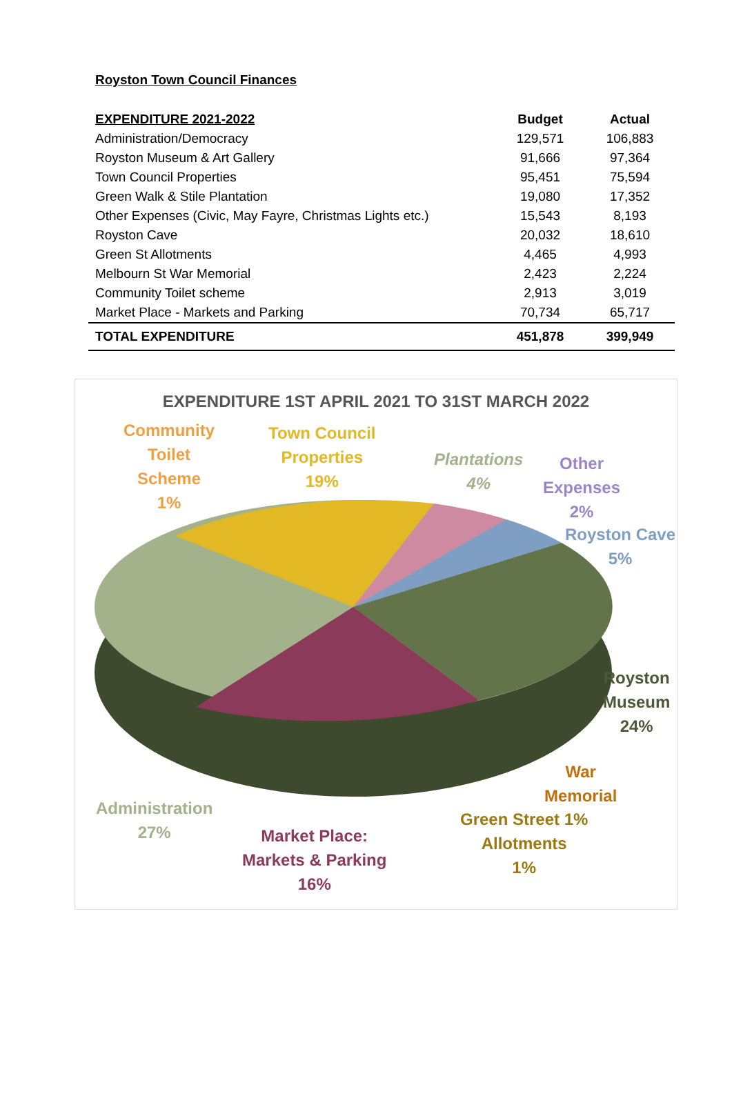Royston Town Council Finances
| EXPENDITURE 2021-2022 | Budget | Actual |
| --- | --- | --- |
| Administration/Democracy | 129,571 | 106,883 |
| Royston Museum & Art Gallery | 91,666 | 97,364 |
| Town Council Properties | 95,451 | 75,594 |
| Green Walk & Stile Plantation | 19,080 | 17,352 |
| Other Expenses (Civic, May Fayre, Christmas Lights etc.) | 15,543 | 8,193 |
| Royston Cave | 20,032 | 18,610 |
| Green St Allotments | 4,465 | 4,993 |
| Melbourn St War Memorial | 2,423 | 2,224 |
| Community Toilet scheme | 2,913 | 3,019 |
| Market Place - Markets and Parking | 70,734 | 65,717 |
| TOTAL EXPENDITURE | 451,878 | 399,949 |
EXPENDITURE 1ST APRIL 2021 TO 31ST MARCH 2022
Community
Toilet
Scheme
1%
Town Council
Properties
19%
Plantations
4%
Other
Expenses
2%
Royston Cave
5%
Royston
Museum
24%
War
Memorial
Administration
27%
Market Place:
Markets & Parking
16%
Green Street 1%
Allotments
1%